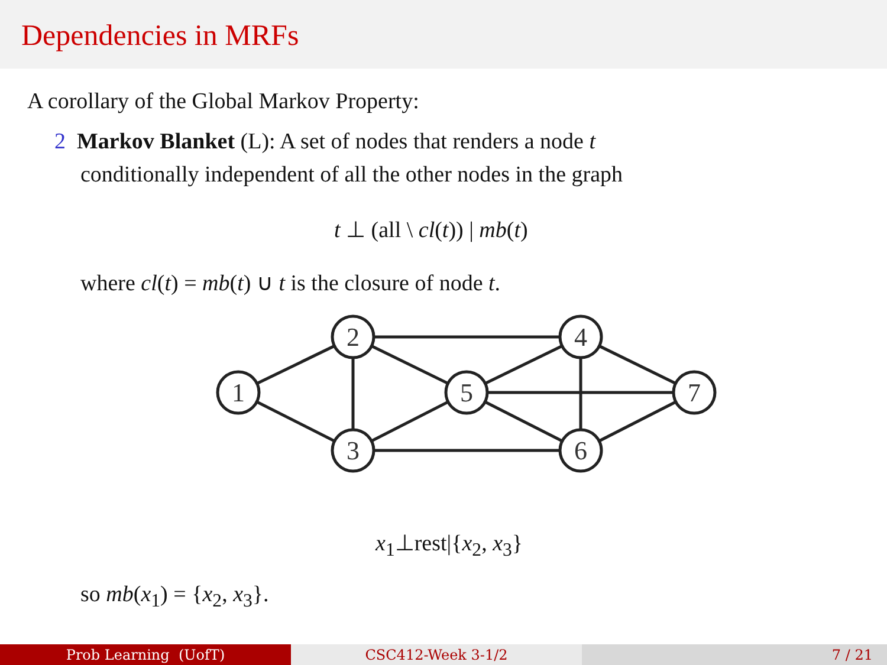Dependencies in MRFs
A corollary of the Global Markov Property:
2 Markov Blanket (L): A set of nodes that renders a node t
conditionally independent of all the other nodes in the graph
t ⊥ (all \ cl(t)) | mb(t)
where cl(t) = mb(t) ∪ t is the closure of node t.
1
2
3
5
4
6
7
x<sub>1</sub>⊥rest|{x<sub>2</sub>, x<sub>3</sub>}
so mb(x<sub>1</sub>) = {x<sub>2</sub>, x<sub>3</sub>}.
Prob Learning (UofT) CSC412-Week 3-1/2 7 / 21